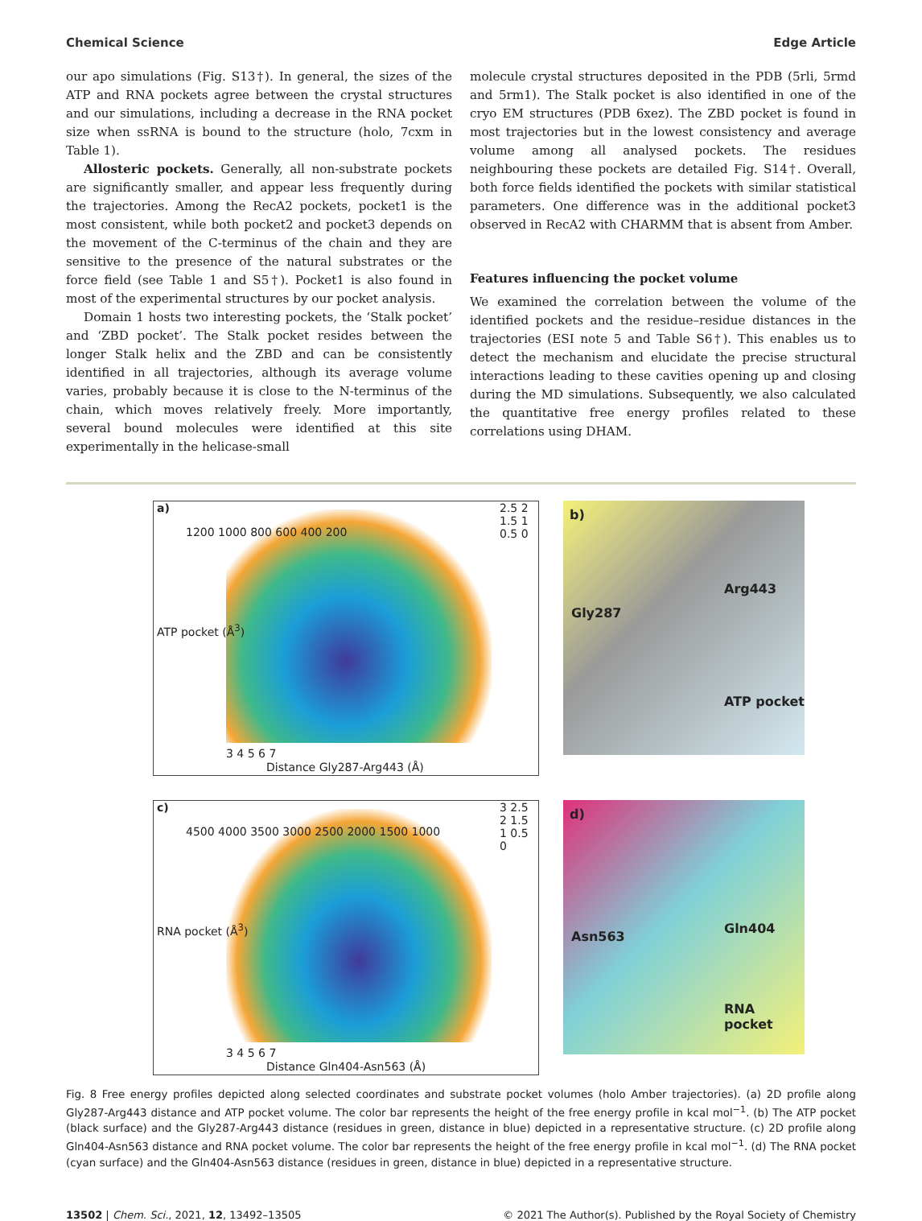Chemical Science Edge Article
our apo simulations (Fig. S13†). In general, the sizes of the ATP and RNA pockets agree between the crystal structures and our simulations, including a decrease in the RNA pocket size when ssRNA is bound to the structure (holo, 7cxm in Table 1).
Allosteric pockets. Generally, all non-substrate pockets are significantly smaller, and appear less frequently during the trajectories. Among the RecA2 pockets, pocket1 is the most consistent, while both pocket2 and pocket3 depends on the movement of the C-terminus of the chain and they are sensitive to the presence of the natural substrates or the force field (see Table 1 and S5†). Pocket1 is also found in most of the experimental structures by our pocket analysis.
Domain 1 hosts two interesting pockets, the ‘Stalk pocket’ and ‘ZBD pocket’. The Stalk pocket resides between the longer Stalk helix and the ZBD and can be consistently identified in all trajectories, although its average volume varies, probably because it is close to the N-terminus of the chain, which moves relatively freely. More importantly, several bound molecules were identified at this site experimentally in the helicase-small
molecule crystal structures deposited in the PDB (5rli, 5rmd and 5rm1). The Stalk pocket is also identified in one of the cryo EM structures (PDB 6xez). The ZBD pocket is found in most trajectories but in the lowest consistency and average volume among all analysed pockets. The residues neighbouring these pockets are detailed Fig. S14†. Overall, both force fields identified the pockets with similar statistical parameters. One difference was in the additional pocket3 observed in RecA2 with CHARMM that is absent from Amber.
Features influencing the pocket volume
We examined the correlation between the volume of the identified pockets and the residue–residue distances in the trajectories (ESI note 5 and Table S6†). This enables us to detect the mechanism and elucidate the precise structural interactions leading to these cavities opening up and closing during the MD simulations. Subsequently, we also calculated the quantitative free energy profiles related to these correlations using DHAM.
a)
1200 1000 800 600 400 200
3 4 5 6 7
Distance Gly287-Arg443 (Å)
2.5 2 1.5 1 0.5 0
ATP pocket (Å<sup>3</sup>)
b)
Gly287
Arg443
ATP pocket
c)
4500 4000 3500 3000 2500 2000 1500 1000
3 4 5 6 7
Distance Gln404-Asn563 (Å)
3 2.5 2 1.5 1 0.5 0
RNA pocket (Å<sup>3</sup>)
d)
Asn563
Gln404
RNA pocket
Fig. 8 Free energy profiles depicted along selected coordinates and substrate pocket volumes (holo Amber trajectories). (a) 2D profile along Gly287-Arg443 distance and ATP pocket volume. The color bar represents the height of the free energy profile in kcal mol<sup>−1</sup>. (b) The ATP pocket (black surface) and the Gly287-Arg443 distance (residues in green, distance in blue) depicted in a representative structure. (c) 2D profile along Gln404-Asn563 distance and RNA pocket volume. The color bar represents the height of the free energy profile in kcal mol<sup>−1</sup>. (d) The RNA pocket (cyan surface) and the Gln404-Asn563 distance (residues in green, distance in blue) depicted in a representative structure.
13502 | Chem. Sci., 2021, 12, 13492–13505 © 2021 The Author(s). Published by the Royal Society of Chemistry